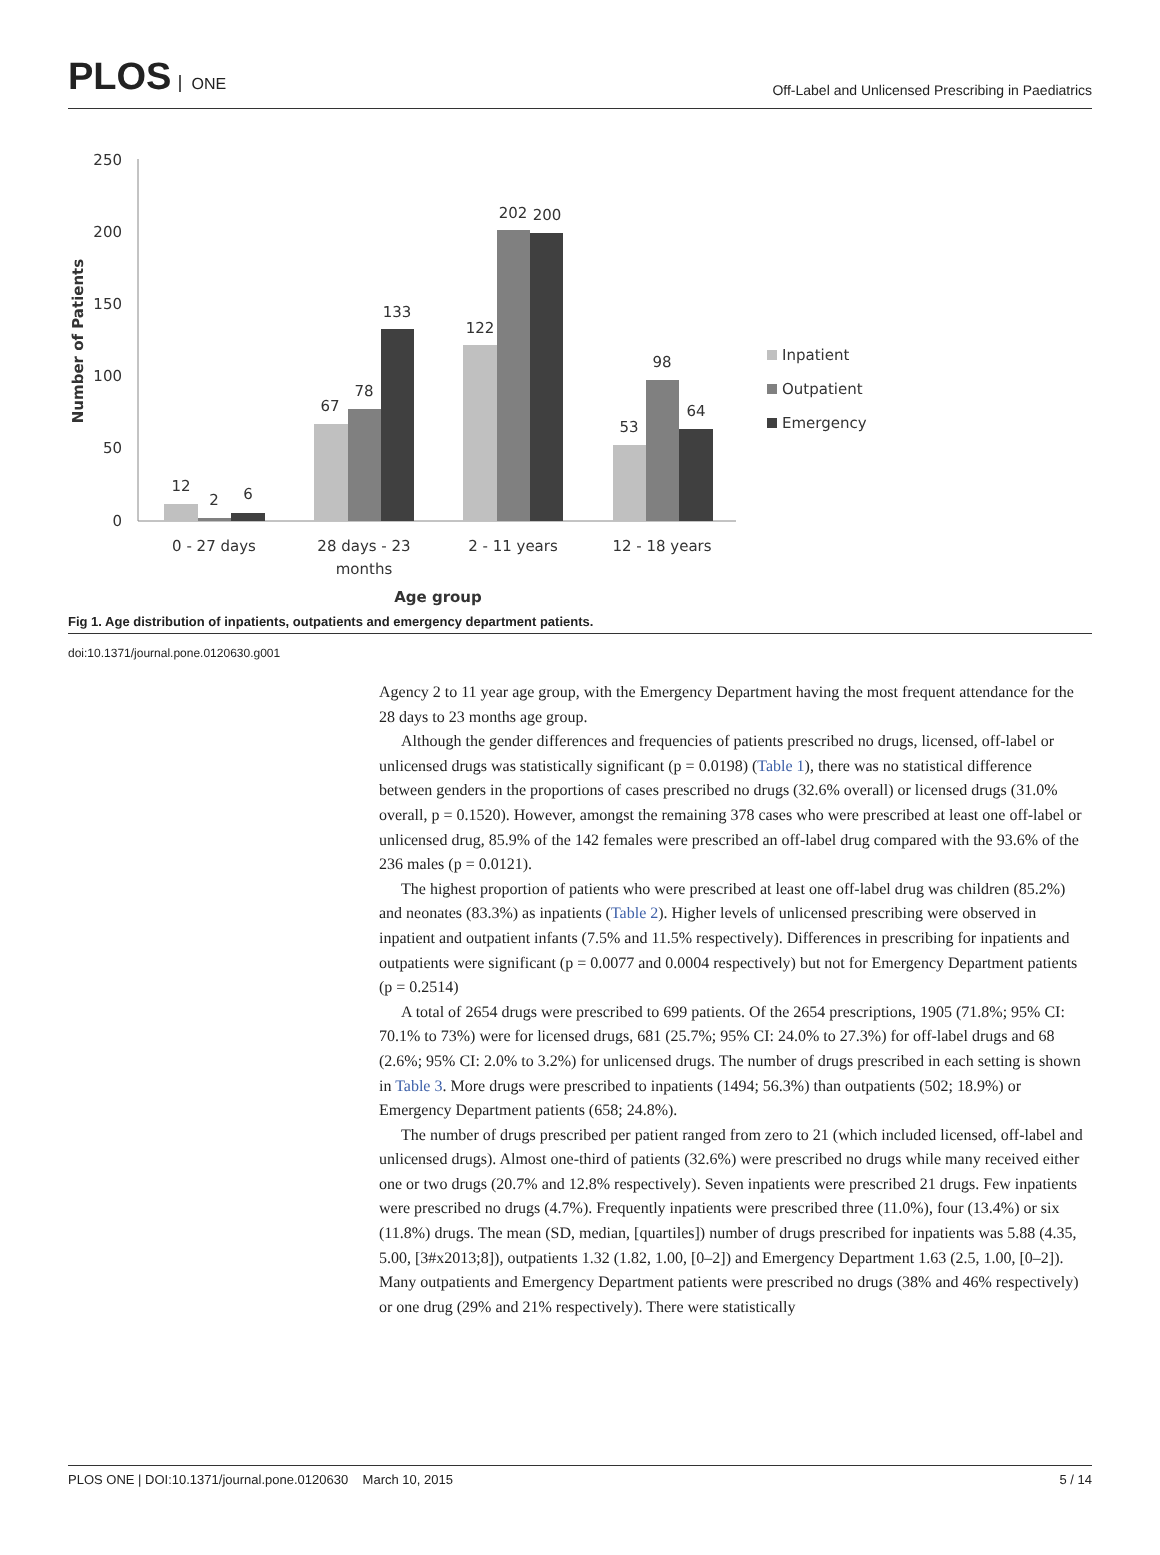PLOS ONE
Off-Label and Unlicensed Prescribing in Paediatrics
250
200
150
100
50
0
Number of Patients
12
2
6
67
78
133
122
202
200
53
98
64
0 - 27 days
28 days - 23
months
2 - 11 years
12 - 18 years
Age group
Inpatient
Outpatient
Emergency
Fig 1. Age distribution of inpatients, outpatients and emergency department patients.
doi:10.1371/journal.pone.0120630.g001
Agency 2 to 11 year age group, with the Emergency Department having the most frequent attendance for the 28 days to 23 months age group.
Although the gender differences and frequencies of patients prescribed no drugs, licensed, off-label or unlicensed drugs was statistically significant (p = 0.0198) (Table 1), there was no statistical difference between genders in the proportions of cases prescribed no drugs (32.6% overall) or licensed drugs (31.0% overall, p = 0.1520). However, amongst the remaining 378 cases who were prescribed at least one off-label or unlicensed drug, 85.9% of the 142 females were prescribed an off-label drug compared with the 93.6% of the 236 males (p = 0.0121).
The highest proportion of patients who were prescribed at least one off-label drug was children (85.2%) and neonates (83.3%) as inpatients (Table 2). Higher levels of unlicensed prescribing were observed in inpatient and outpatient infants (7.5% and 11.5% respectively). Differences in prescribing for inpatients and outpatients were significant (p = 0.0077 and 0.0004 respectively) but not for Emergency Department patients (p = 0.2514)
A total of 2654 drugs were prescribed to 699 patients. Of the 2654 prescriptions, 1905 (71.8%; 95% CI: 70.1% to 73%) were for licensed drugs, 681 (25.7%; 95% CI: 24.0% to 27.3%) for off-label drugs and 68 (2.6%; 95% CI: 2.0% to 3.2%) for unlicensed drugs. The number of drugs prescribed in each setting is shown in Table 3. More drugs were prescribed to inpatients (1494; 56.3%) than outpatients (502; 18.9%) or Emergency Department patients (658; 24.8%).
The number of drugs prescribed per patient ranged from zero to 21 (which included licensed, off-label and unlicensed drugs). Almost one-third of patients (32.6%) were prescribed no drugs while many received either one or two drugs (20.7% and 12.8% respectively). Seven inpatients were prescribed 21 drugs. Few inpatients were prescribed no drugs (4.7%). Frequently inpatients were prescribed three (11.0%), four (13.4%) or six (11.8%) drugs. The mean (SD, median, [quartiles]) number of drugs prescribed for inpatients was 5.88 (4.35, 5.00, [3#x2013;8]), outpatients 1.32 (1.82, 1.00, [0–2]) and Emergency Department 1.63 (2.5, 1.00, [0–2]). Many outpatients and Emergency Department patients were prescribed no drugs (38% and 46% respectively) or one drug (29% and 21% respectively). There were statistically
PLOS ONE | DOI:10.1371/journal.pone.0120630 March 10, 2015 5 / 14